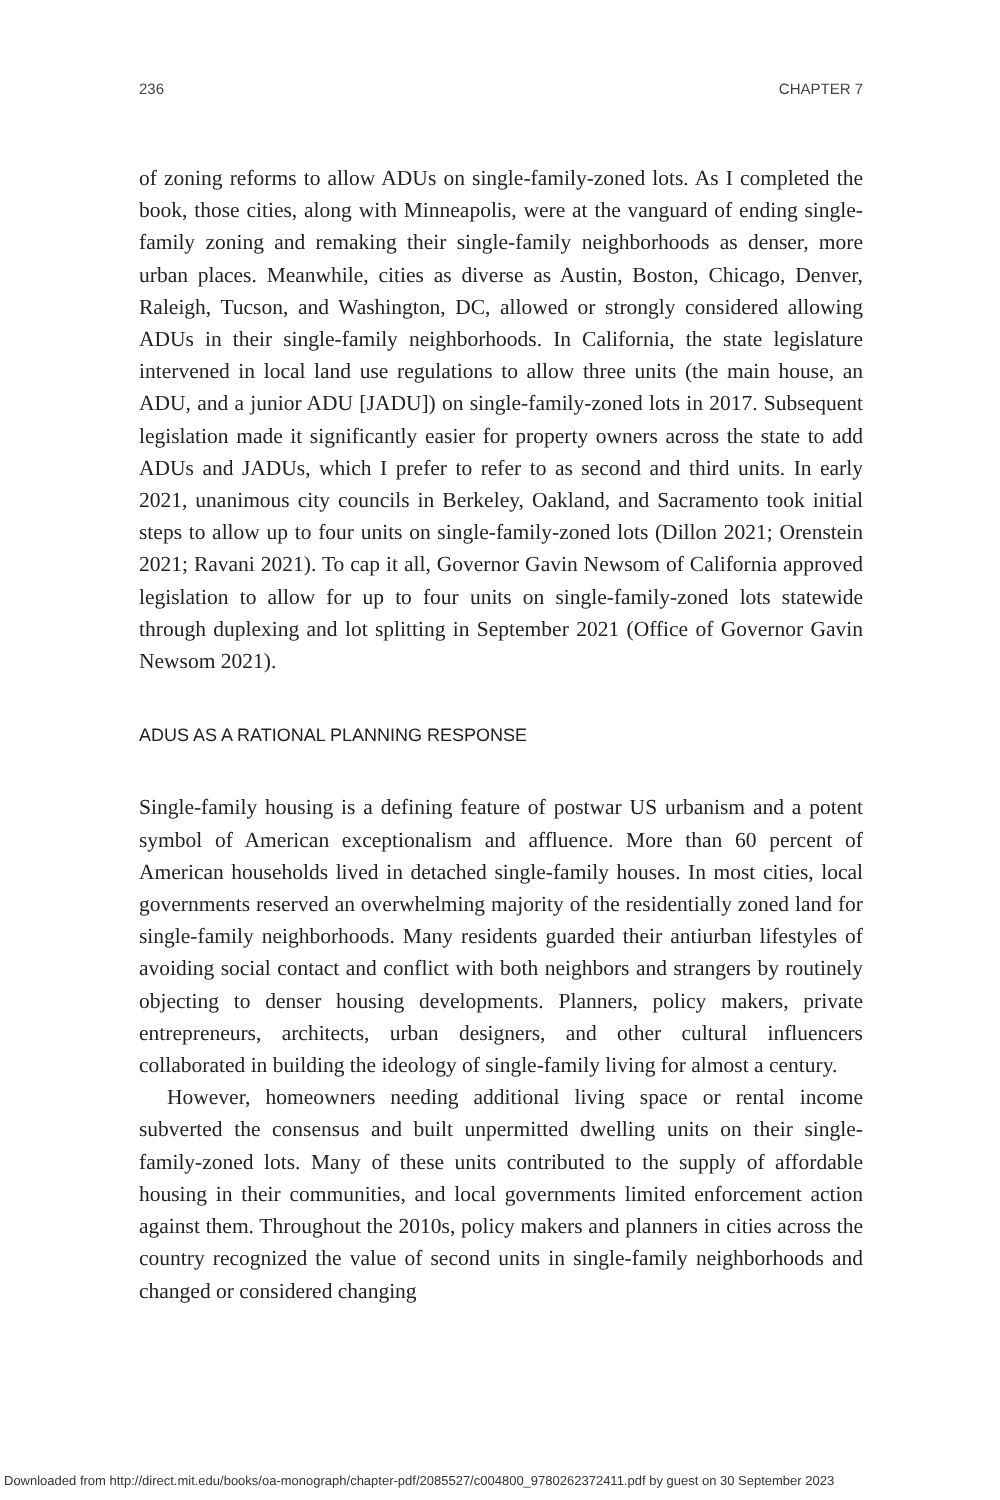236 CHAPTER 7
of zoning reforms to allow ADUs on single-family-zoned lots. As I completed the book, those cities, along with Minneapolis, were at the vanguard of ending single-family zoning and remaking their single-family neighborhoods as denser, more urban places. Meanwhile, cities as diverse as Austin, Boston, Chicago, Denver, Raleigh, Tucson, and Washington, DC, allowed or strongly considered allowing ADUs in their single-family neighborhoods. In California, the state legislature intervened in local land use regulations to allow three units (the main house, an ADU, and a junior ADU [JADU]) on single-family-zoned lots in 2017. Subsequent legislation made it significantly easier for property owners across the state to add ADUs and JADUs, which I prefer to refer to as second and third units. In early 2021, unanimous city councils in Berkeley, Oakland, and Sacramento took initial steps to allow up to four units on single-family-zoned lots (Dillon 2021; Orenstein 2021; Ravani 2021). To cap it all, Governor Gavin Newsom of California approved legislation to allow for up to four units on single-family-zoned lots statewide through duplexing and lot splitting in September 2021 (Office of Governor Gavin Newsom 2021).
ADUS AS A RATIONAL PLANNING RESPONSE
Single-family housing is a defining feature of postwar US urbanism and a potent symbol of American exceptionalism and affluence. More than 60 percent of American households lived in detached single-family houses. In most cities, local governments reserved an overwhelming majority of the residentially zoned land for single-family neighborhoods. Many residents guarded their antiurban lifestyles of avoiding social contact and conflict with both neighbors and strangers by routinely objecting to denser housing developments. Planners, policy makers, private entrepreneurs, architects, urban designers, and other cultural influencers collaborated in building the ideology of single-family living for almost a century.
However, homeowners needing additional living space or rental income subverted the consensus and built unpermitted dwelling units on their single-family-zoned lots. Many of these units contributed to the supply of affordable housing in their communities, and local governments limited enforcement action against them. Throughout the 2010s, policy makers and planners in cities across the country recognized the value of second units in single-family neighborhoods and changed or considered changing
Downloaded from http://direct.mit.edu/books/oa-monograph/chapter-pdf/2085527/c004800_9780262372411.pdf by guest on 30 September 2023